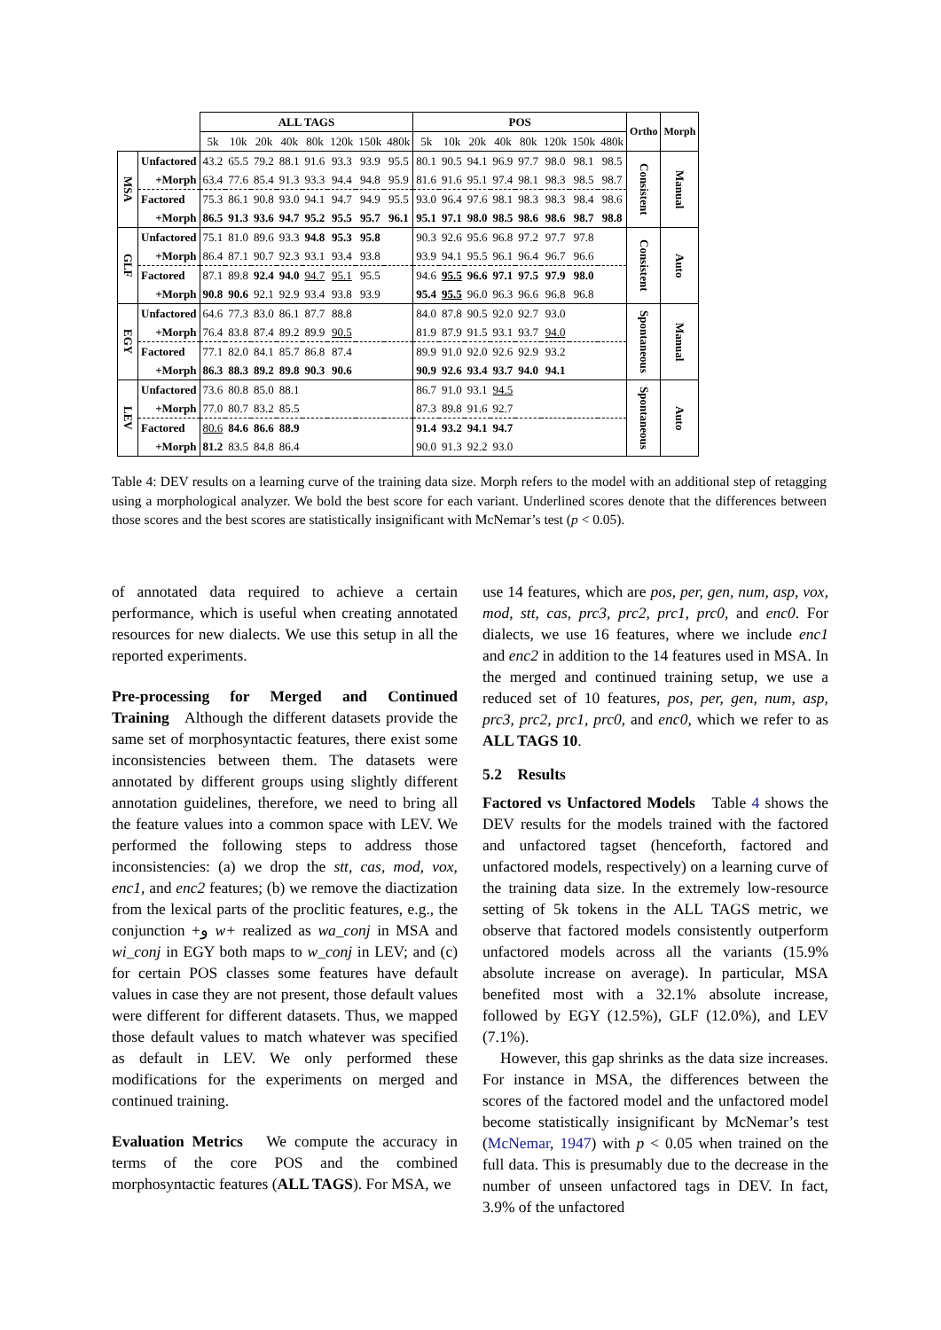| | | ALL TAGS | | | | | | | | POS | | | | | | | | Ortho | Morph |
| | | 5k | 10k | 20k | 40k | 80k | 120k | 150k | 480k | 5k | 10k | 20k | 40k | 80k | 120k | 150k | 480k | | |
| MSA | Unfactored | 43.2 | 65.5 | 79.2 | 88.1 | 91.6 | 93.3 | 93.9 | 95.5 | 80.1 | 90.5 | 94.1 | 96.9 | 97.7 | 98.0 | 98.1 | 98.5 | Consistent | Manual |
| | +Morph | 63.4 | 77.6 | 85.4 | 91.3 | 93.3 | 94.4 | 94.8 | 95.9 | 81.6 | 91.6 | 95.1 | 97.4 | 98.1 | 98.3 | 98.5 | 98.7 | | |
| | Factored | 75.3 | 86.1 | 90.8 | 93.0 | 94.1 | 94.7 | 94.9 | 95.5 | 93.0 | 96.4 | 97.6 | 98.1 | 98.3 | 98.3 | 98.4 | 98.6 | | |
| | +Morph | 86.5 | 91.3 | 93.6 | 94.7 | 95.2 | 95.5 | 95.7 | 96.1 | 95.1 | 97.1 | 98.0 | 98.5 | 98.6 | 98.6 | 98.7 | 98.8 | | |
| GLF | Unfactored | 75.1 | 81.0 | 89.6 | 93.3 | 94.8 | 95.3 | 95.8 | | 90.3 | 92.6 | 95.6 | 96.8 | 97.2 | 97.7 | 97.8 | | Consistent | Auto |
| | +Morph | 86.4 | 87.1 | 90.7 | 92.3 | 93.1 | 93.4 | 93.8 | | 93.9 | 94.1 | 95.5 | 96.1 | 96.4 | 96.7 | 96.6 | | | |
| | Factored | 87.1 | 89.8 | 92.4 | 94.0 | 94.7 | 95.1 | 95.5 | | 94.6 | 95.5 | 96.6 | 97.1 | 97.5 | 97.9 | 98.0 | | | |
| | +Morph | 90.8 | 90.6 | 92.1 | 92.9 | 93.4 | 93.8 | 93.9 | | 95.4 | 95.5 | 96.0 | 96.3 | 96.6 | 96.8 | 96.8 | | | |
| EGY | Unfactored | 64.6 | 77.3 | 83.0 | 86.1 | 87.7 | 88.8 | | | 84.0 | 87.8 | 90.5 | 92.0 | 92.7 | 93.0 | | | Spontaneous | Manual |
| | +Morph | 76.4 | 83.8 | 87.4 | 89.2 | 89.9 | 90.5 | | | 81.9 | 87.9 | 91.5 | 93.1 | 93.7 | 94.0 | | | | |
| | Factored | 77.1 | 82.0 | 84.1 | 85.7 | 86.8 | 87.4 | | | 89.9 | 91.0 | 92.0 | 92.6 | 92.9 | 93.2 | | | | |
| | +Morph | 86.3 | 88.3 | 89.2 | 89.8 | 90.3 | 90.6 | | | 90.9 | 92.6 | 93.4 | 93.7 | 94.0 | 94.1 | | | | |
| LEV | Unfactored | 73.6 | 80.8 | 85.0 | 88.1 | | | | | 86.7 | 91.0 | 93.1 | 94.5 | | | | | Spontaneous | Auto |
| | +Morph | 77.0 | 80.7 | 83.2 | 85.5 | | | | | 87.3 | 89.8 | 91.6 | 92.7 | | | | | | |
| | Factored | 80.6 | 84.6 | 86.6 | 88.9 | | | | | 91.4 | 93.2 | 94.1 | 94.7 | | | | | | |
| | +Morph | 81.2 | 83.5 | 84.8 | 86.4 | | | | | 90.0 | 91.3 | 92.2 | 93.0 | | | | | | |
Table 4: DEV results on a learning curve of the training data size. Morph refers to the model with an additional step of retagging using a morphological analyzer. We bold the best score for each variant. Underlined scores denote that the differences between those scores and the best scores are statistically insignificant with McNemar’s test (p < 0.05).
of annotated data required to achieve a certain performance, which is useful when creating annotated resources for new dialects. We use this setup in all the reported experiments.
Pre-processing for Merged and Continued Training Although the different datasets provide the same set of morphosyntactic features, there exist some inconsistencies between them. The datasets were annotated by different groups using slightly different annotation guidelines, therefore, we need to bring all the feature values into a common space with LEV. We performed the following steps to address those inconsistencies: (a) we drop the stt, cas, mod, vox, enc1, and enc2 features; (b) we remove the diactization from the lexical parts of the proclitic features, e.g., the conjunction +و w+ realized as wa_conj in MSA and wi_conj in EGY both maps to w_conj in LEV; and (c) for certain POS classes some features have default values in case they are not present, those default values were different for different datasets. Thus, we mapped those default values to match whatever was specified as default in LEV. We only performed these modifications for the experiments on merged and continued training.
Evaluation Metrics We compute the accuracy in terms of the core POS and the combined morphosyntactic features (ALL TAGS). For MSA, we
use 14 features, which are pos, per, gen, num, asp, vox, mod, stt, cas, prc3, prc2, prc1, prc0, and enc0. For dialects, we use 16 features, where we include enc1 and enc2 in addition to the 14 features used in MSA. In the merged and continued training setup, we use a reduced set of 10 features, pos, per, gen, num, asp, prc3, prc2, prc1, prc0, and enc0, which we refer to as ALL TAGS 10.
5.2 Results
Factored vs Unfactored Models Table 4 shows the DEV results for the models trained with the factored and unfactored tagset (henceforth, factored and unfactored models, respectively) on a learning curve of the training data size. In the extremely low-resource setting of 5k tokens in the ALL TAGS metric, we observe that factored models consistently outperform unfactored models across all the variants (15.9% absolute increase on average). In particular, MSA benefited most with a 32.1% absolute increase, followed by EGY (12.5%), GLF (12.0%), and LEV (7.1%).
However, this gap shrinks as the data size increases. For instance in MSA, the differences between the scores of the factored model and the unfactored model become statistically insignificant by McNemar’s test (McNemar, 1947) with p < 0.05 when trained on the full data. This is presumably due to the decrease in the number of unseen unfactored tags in DEV. In fact, 3.9% of the unfactored